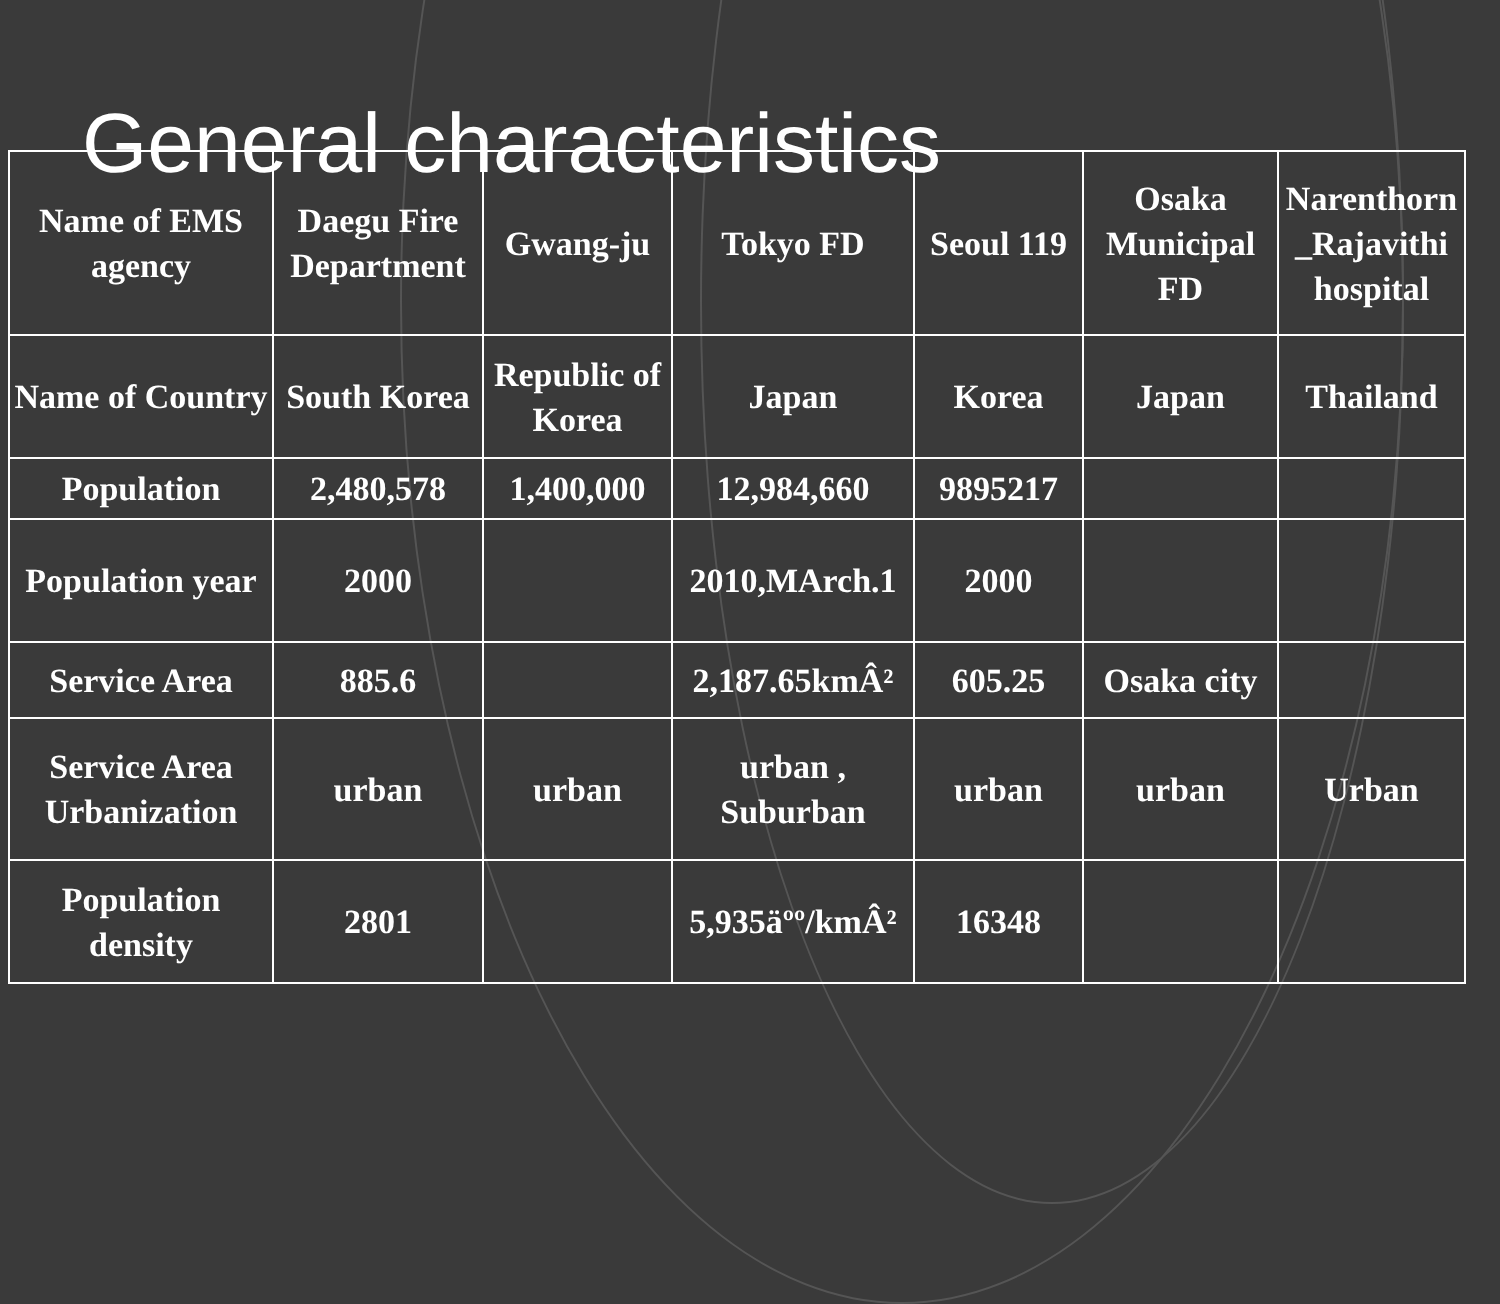General characteristics
| Name of EMS agency | Daegu Fire Department | Gwang-ju | Tokyo FD | Seoul 119 | Osaka Municipal FD | Narenthorn _Rajavithi hospital |
| Name of Country | South Korea | Republic of Korea | Japan | Korea | Japan | Thailand |
| Population | 2,480,578 | 1,400,000 | 12,984,660 | 9895217 | | |
| Population year | 2000 | | 2010,MArch.1 | 2000 | | |
| Service Area | 885.6 | | 2,187.65kmÂ² | 605.25 | Osaka city | |
| Service Area Urbanization | urban | urban | urban , Suburban | urban | urban | Urban |
| Population density | 2801 | | 5,935äºº/kmÂ² | 16348 | | |